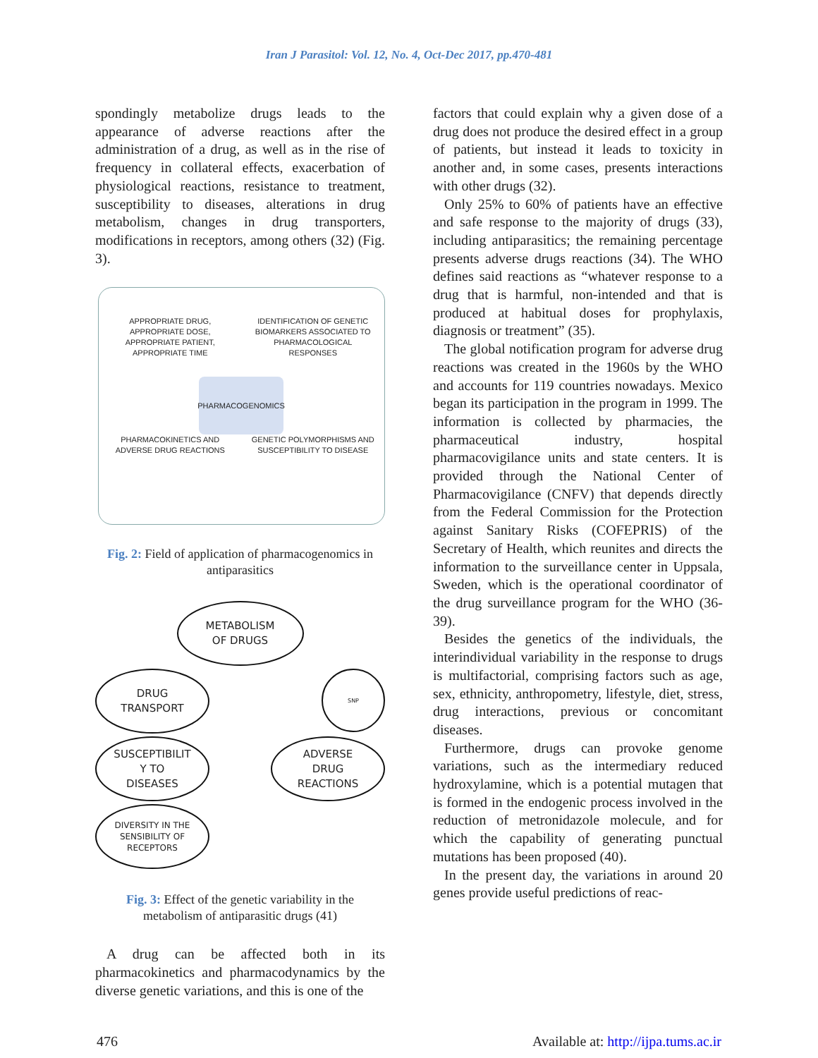Iran J Parasitol: Vol. 12, No. 4, Oct-Dec 2017, pp.470-481
spondingly metabolize drugs leads to the appearance of adverse reactions after the administration of a drug, as well as in the rise of frequency in collateral effects, exacerbation of physiological reactions, resistance to treatment, susceptibility to diseases, alterations in drug metabolism, changes in drug transporters, modifications in receptors, among others (32) (Fig. 3).
APPROPRIATE DRUG, APPROPRIATE DOSE, APPROPRIATE PATIENT, APPROPRIATE TIME
IDENTIFICATION OF GENETIC BIOMARKERS ASSOCIATED TO PHARMACOLOGICAL RESPONSES
PHARMACOGENOMICS
PHARMACOKINETICS AND ADVERSE DRUG REACTIONS
GENETIC POLYMORPHISMS AND SUSCEPTIBILITY TO DISEASE
Fig. 2: Field of application of pharmacogenomics in antiparasitics
METABOLISM
OF DRUGS
DRUG
TRANSPORT
SNP
SUSCEPTIBILIT
Y TO
DISEASES
ADVERSE
DRUG
REACTIONS
DIVERSITY IN THE
SENSIBILITY OF
RECEPTORS
Fig. 3: Effect of the genetic variability in the metabolism of antiparasitic drugs (41)
A drug can be affected both in its pharmacokinetics and pharmacodynamics by the diverse genetic variations, and this is one of the
factors that could explain why a given dose of a drug does not produce the desired effect in a group of patients, but instead it leads to toxicity in another and, in some cases, presents interactions with other drugs (32).
Only 25% to 60% of patients have an effective and safe response to the majority of drugs (33), including antiparasitics; the remaining percentage presents adverse drugs reactions (34). The WHO defines said reactions as “whatever response to a drug that is harmful, non-intended and that is produced at habitual doses for prophylaxis, diagnosis or treatment” (35).
The global notification program for adverse drug reactions was created in the 1960s by the WHO and accounts for 119 countries nowadays. Mexico began its participation in the program in 1999. The information is collected by pharmacies, the pharmaceutical industry, hospital pharmacovigilance units and state centers. It is provided through the National Center of Pharmacovigilance (CNFV) that depends directly from the Federal Commission for the Protection against Sanitary Risks (COFEPRIS) of the Secretary of Health, which reunites and directs the information to the surveillance center in Uppsala, Sweden, which is the operational coordinator of the drug surveillance program for the WHO (36-39).
Besides the genetics of the individuals, the interindividual variability in the response to drugs is multifactorial, comprising factors such as age, sex, ethnicity, anthropometry, lifestyle, diet, stress, drug interactions, previous or concomitant diseases.
Furthermore, drugs can provoke genome variations, such as the intermediary reduced hydroxylamine, which is a potential mutagen that is formed in the endogenic process involved in the reduction of metronidazole molecule, and for which the capability of generating punctual mutations has been proposed (40).
In the present day, the variations in around 20 genes provide useful predictions of reac-
476 Available at: http://ijpa.tums.ac.ir